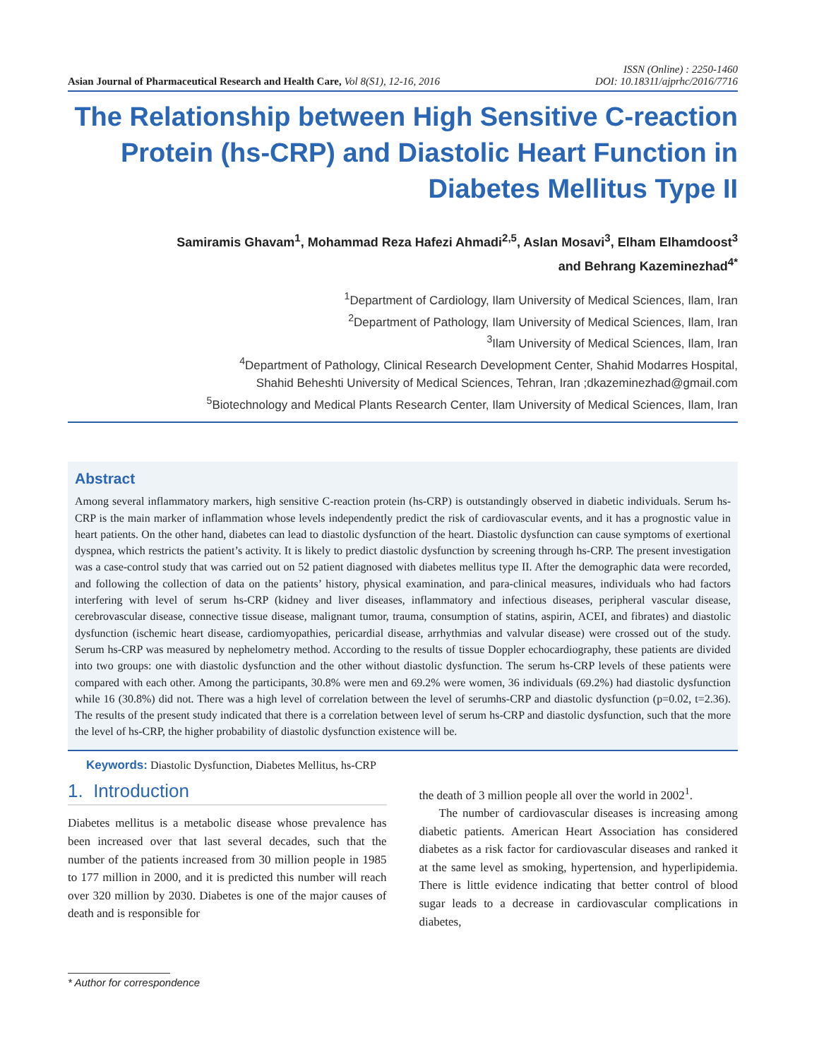Asian Journal of Pharmaceutical Research and Health Care, Vol 8(S1), 12-16, 2016
ISSN (Online) : 2250-1460
DOI: 10.18311/ajprhc/2016/7716
The Relationship between High Sensitive C-reaction Protein (hs-CRP) and Diastolic Heart Function in Diabetes Mellitus Type II
Samiramis Ghavam<sup>1</sup>, Mohammad Reza Hafezi Ahmadi<sup>2,5</sup>, Aslan Mosavi<sup>3</sup>, Elham Elhamdoost<sup>3</sup>
and Behrang Kazeminezhad<sup>4*</sup>
<sup>1</sup> Department of Cardiology, Ilam University of Medical Sciences, Ilam, Iran
<sup>2</sup> Department of Pathology, Ilam University of Medical Sciences, Ilam, Iran
<sup>3</sup> Ilam University of Medical Sciences, Ilam, Iran
<sup>4</sup> Department of Pathology, Clinical Research Development Center, Shahid Modarres Hospital,
Shahid Beheshti University of Medical Sciences, Tehran, Iran ;dkazeminezhad@gmail.com
<sup>5</sup> Biotechnology and Medical Plants Research Center, Ilam University of Medical Sciences, Ilam, Iran
Abstract
Among several inflammatory markers, high sensitive C-reaction protein (hs-CRP) is outstandingly observed in diabetic individuals. Serum hs-CRP is the main marker of inflammation whose levels independently predict the risk of cardiovascular events, and it has a prognostic value in heart patients. On the other hand, diabetes can lead to diastolic dysfunction of the heart. Diastolic dysfunction can cause symptoms of exertional dyspnea, which restricts the patient’s activity. It is likely to predict diastolic dysfunction by screening through hs-CRP. The present investigation was a case-control study that was carried out on 52 patient diagnosed with diabetes mellitus type II. After the demographic data were recorded, and following the collection of data on the patients’ history, physical examination, and para-clinical measures, individuals who had factors interfering with level of serum hs-CRP (kidney and liver diseases, inflammatory and infectious diseases, peripheral vascular disease, cerebrovascular disease, connective tissue disease, malignant tumor, trauma, consumption of statins, aspirin, ACEI, and fibrates) and diastolic dysfunction (ischemic heart disease, cardiomyopathies, pericardial disease, arrhythmias and valvular disease) were crossed out of the study. Serum hs-CRP was measured by nephelometry method. According to the results of tissue Doppler echocardiography, these patients are divided into two groups: one with diastolic dysfunction and the other without diastolic dysfunction. The serum hs-CRP levels of these patients were compared with each other. Among the participants, 30.8% were men and 69.2% were women, 36 individuals (69.2%) had diastolic dysfunction while 16 (30.8%) did not. There was a high level of correlation between the level of serumhs-CRP and diastolic dysfunction (p=0.02, t=2.36). The results of the present study indicated that there is a correlation between level of serum hs-CRP and diastolic dysfunction, such that the more the level of hs-CRP, the higher probability of diastolic dysfunction existence will be.
Keywords: Diastolic Dysfunction, Diabetes Mellitus, hs-CRP
1. Introduction
Diabetes mellitus is a metabolic disease whose prevalence has been increased over that last several decades, such that the number of the patients increased from 30 million people in 1985 to 177 million in 2000, and it is predicted this number will reach over 320 million by 2030. Diabetes is one of the major causes of death and is responsible for
the death of 3 million people all over the world in 2002<sup>1</sup>.
The number of cardiovascular diseases is increasing among diabetic patients. American Heart Association has considered diabetes as a risk factor for cardiovascular diseases and ranked it at the same level as smoking, hypertension, and hyperlipidemia. There is little evidence indicating that better control of blood sugar leads to a decrease in cardiovascular complications in diabetes,
* Author for correspondence